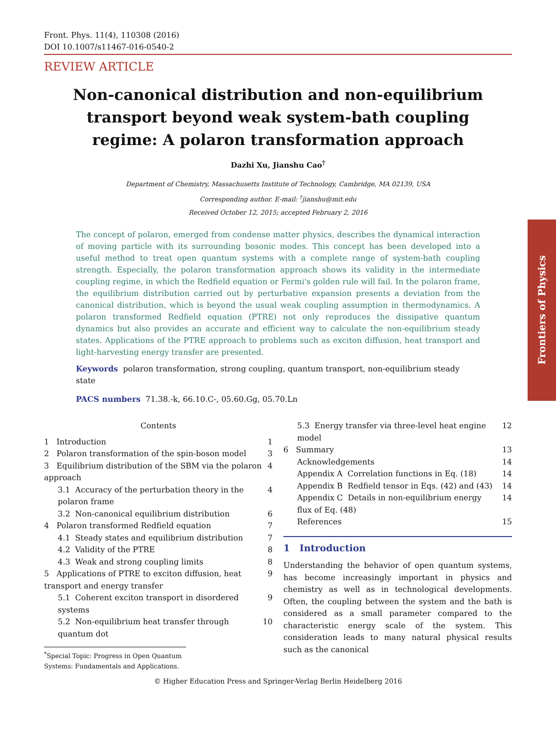Frontiers of Physics
Front. Phys. 11(4), 110308 (2016)
DOI 10.1007/s11467-016-0540-2
REVIEW ARTICLE
Non-canonical distribution and non-equilibrium transport beyond weak system-bath coupling regime: A polaron transformation approach
Dazhi Xu, Jianshu Cao<sup>†</sup>
Department of Chemistry, Massachusetts Institute of Technology, Cambridge, MA 02139, USA
Corresponding author. E-mail: <sup>†</sup>jianshu@mit.edu
Received October 12, 2015; accepted February 2, 2016
The concept of polaron, emerged from condense matter physics, describes the dynamical interaction of moving particle with its surrounding bosonic modes. This concept has been developed into a useful method to treat open quantum systems with a complete range of system-bath coupling strength. Especially, the polaron transformation approach shows its validity in the intermediate coupling regime, in which the Redfield equation or Fermi's golden rule will fail. In the polaron frame, the equilibrium distribution carried out by perturbative expansion presents a deviation from the canonical distribution, which is beyond the usual weak coupling assumption in thermodynamics. A polaron transformed Redfield equation (PTRE) not only reproduces the dissipative quantum dynamics but also provides an accurate and efficient way to calculate the non-equilibrium steady states. Applications of the PTRE approach to problems such as exciton diffusion, heat transport and light-harvesting energy transfer are presented.
Keywords polaron transformation, strong coupling, quantum transport, non-equilibrium steady state
PACS numbers 71.38.-k, 66.10.C-, 05.60.Gg, 05.70.Ln
Contents
1 Introduction 1
2 Polaron transformation of the spin-boson model 3
3 Equilibrium distribution of the SBM via the polaron approach 4
3.1 Accuracy of the perturbation theory in the polaron frame 4
3.2 Non-canonical equilibrium distribution 6
4 Polaron transformed Redfield equation 7
4.1 Steady states and equilibrium distribution 7
4.2 Validity of the PTRE 8
4.3 Weak and strong coupling limits 8
5 Applications of PTRE to exciton diffusion, heat transport and energy transfer 9
5.1 Coherent exciton transport in disordered systems 9
5.2 Non-equilibrium heat transfer through quantum dot 10
<sup>*</sup> Special Topic: Progress in Open Quantum Systems: Fundamentals and Applications.
5.3 Energy transfer via three-level heat engine model 12
6 Summary 13
Acknowledgements 14
Appendix A Correlation functions in Eq. (18) 14
Appendix B Redfield tensor in Eqs. (42) and (43) 14
Appendix C Details in non-equilibrium energy flux of Eq. (48) 14
References 15
1 Introduction
Understanding the behavior of open quantum systems, has become increasingly important in physics and chemistry as well as in technological developments. Often, the coupling between the system and the bath is considered as a small parameter compared to the characteristic energy scale of the system. This consideration leads to many natural physical results such as the canonical
© Higher Education Press and Springer-Verlag Berlin Heidelberg 2016